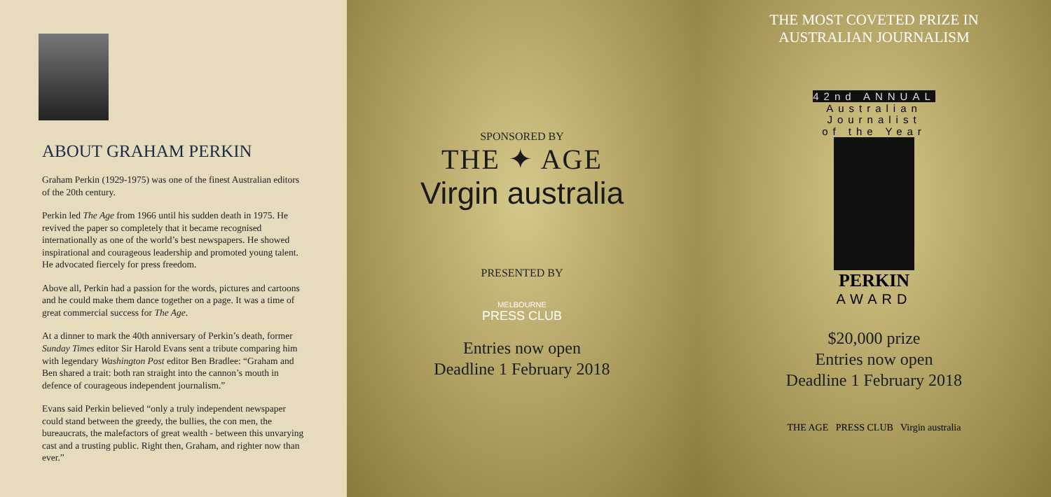ABOUT GRAHAM PERKIN
Graham Perkin (1929-1975) was one of the finest Australian editors of the 20th century.
Perkin led The Age from 1966 until his sudden death in 1975. He revived the paper so completely that it became recognised internationally as one of the world’s best newspapers. He showed inspirational and courageous leadership and promoted young talent. He advocated fiercely for press freedom.
Above all, Perkin had a passion for the words, pictures and cartoons and he could make them dance together on a page. It was a time of great commercial success for The Age.
At a dinner to mark the 40th anniversary of Perkin’s death, former Sunday Times editor Sir Harold Evans sent a tribute comparing him with legendary Washington Post editor Ben Bradlee: “Graham and Ben shared a trait: both ran straight into the cannon’s mouth in defence of courageous independent journalism.”
Evans said Perkin believed “only a truly independent newspaper could stand between the greedy, the bullies, the con men, the bureaucrats, the malefactors of great wealth - between this unvarying cast and a trusting public. Right then, Graham, and righter now than ever.”
SPONSORED BY
THE ✦ AGE
Virgin australia
PRESENTED BY
MELBOURNE
PRESS CLUB
Entries now open
Deadline 1 February 2018
THE MOST COVETED PRIZE IN
AUSTRALIAN JOURNALISM
42nd ANNUAL
Australian
Journalist
of the Year
PERKIN
AWARD
$20,000 prize
Entries now open
Deadline 1 February 2018
THE AGE PRESS CLUB Virgin australia